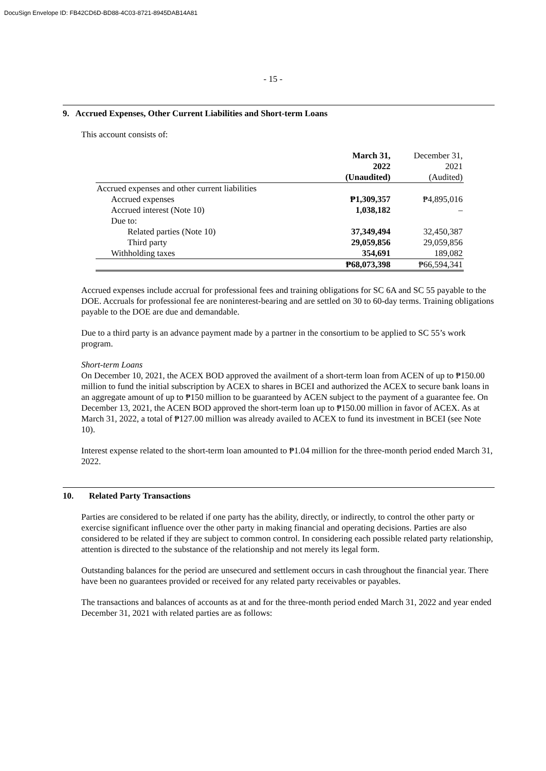DocuSign Envelope ID: FB42CD6D-BD88-4C03-8721-8945DAB14A81
- 15 -
9. Accrued Expenses, Other Current Liabilities and Short-term Loans
This account consists of:
| | March 31, 2022 | December 31, 2021 |
| --- | --- | --- |
| | (Unaudited) | (Audited) |
| Accrued expenses and other current liabilities | | |
| Accrued expenses | ₱1,309,357 | ₱4,895,016 |
| Accrued interest (Note 10) | 1,038,182 | – |
| Due to: | | |
| Related parties (Note 10) | 37,349,494 | 32,450,387 |
| Third party | 29,059,856 | 29,059,856 |
| Withholding taxes | 354,691 | 189,082 |
| | ₱68,073,398 | ₱66,594,341 |
Accrued expenses include accrual for professional fees and training obligations for SC 6A and SC 55 payable to the DOE. Accruals for professional fee are noninterest-bearing and are settled on 30 to 60-day terms. Training obligations payable to the DOE are due and demandable.
Due to a third party is an advance payment made by a partner in the consortium to be applied to SC 55’s work program.
Short-term Loans
On December 10, 2021, the ACEX BOD approved the availment of a short-term loan from ACEN of up to ₱150.00 million to fund the initial subscription by ACEX to shares in BCEI and authorized the ACEX to secure bank loans in an aggregate amount of up to ₱150 million to be guaranteed by ACEN subject to the payment of a guarantee fee. On December 13, 2021, the ACEN BOD approved the short-term loan up to ₱150.00 million in favor of ACEX. As at March 31, 2022, a total of ₱127.00 million was already availed to ACEX to fund its investment in BCEI (see Note 10).
Interest expense related to the short-term loan amounted to ₱1.04 million for the three-month period ended March 31, 2022.
10. Related Party Transactions
Parties are considered to be related if one party has the ability, directly, or indirectly, to control the other party or exercise significant influence over the other party in making financial and operating decisions. Parties are also considered to be related if they are subject to common control. In considering each possible related party relationship, attention is directed to the substance of the relationship and not merely its legal form.
Outstanding balances for the period are unsecured and settlement occurs in cash throughout the financial year. There have been no guarantees provided or received for any related party receivables or payables.
The transactions and balances of accounts as at and for the three-month period ended March 31, 2022 and year ended December 31, 2021 with related parties are as follows: